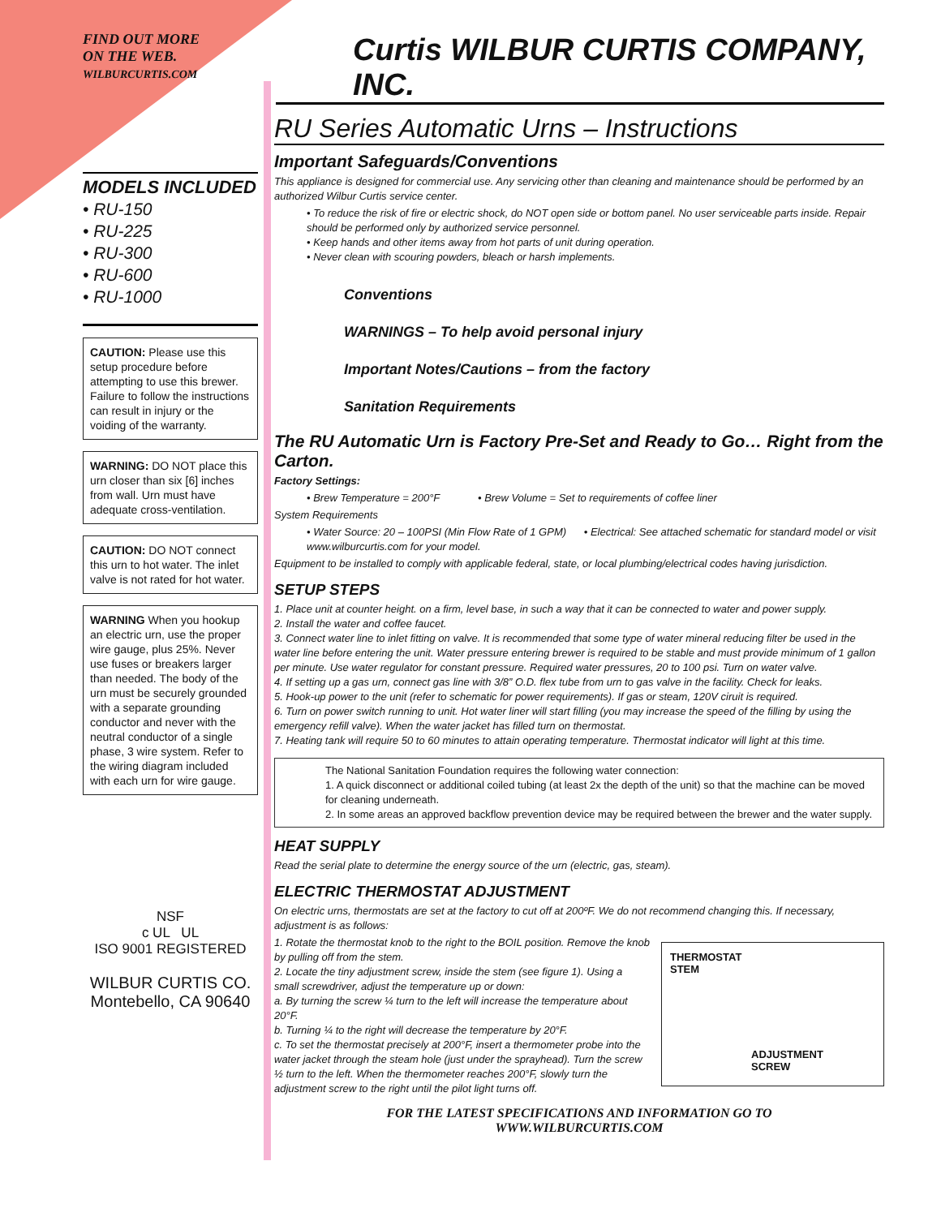FIND OUT MORE
ON THE WEB.
WILBURCURTIS.COM
MODELS INCLUDED
• RU-150
• RU-225
• RU-300
• RU-600
• RU-1000
CAUTION: Please use this setup procedure before attempting to use this brewer. Failure to follow the instructions can result in injury or the voiding of the warranty.
WARNING: DO NOT place this urn closer than six [6] inches from wall. Urn must have adequate cross-ventilation.
CAUTION: DO NOT connect this urn to hot water. The inlet valve is not rated for hot water.
WARNING When you hookup an electric urn, use the proper wire gauge, plus 25%. Never use fuses or breakers larger than needed. The body of the urn must be securely grounded with a separate grounding conductor and never with the neutral conductor of a single phase, 3 wire system. Refer to the wiring diagram included with each urn for wire gauge.
NSF
c UL UL
ISO 9001 REGISTERED
WILBUR CURTIS CO.
Montebello, CA 90640
Curtis WILBUR CURTIS COMPANY, INC.
RU Series Automatic Urns – Instructions
Important Safeguards/Conventions
This appliance is designed for commercial use. Any servicing other than cleaning and maintenance should be performed by an authorized Wilbur Curtis service center.
• To reduce the risk of fire or electric shock, do NOT open side or bottom panel. No user serviceable parts inside. Repair should be performed only by authorized service personnel.
• Keep hands and other items away from hot parts of unit during operation.
• Never clean with scouring powders, bleach or harsh implements.
Conventions
WARNINGS – To help avoid personal injury
Important Notes/Cautions – from the factory
Sanitation Requirements
The RU Automatic Urn is Factory Pre-Set and Ready to Go… Right from the Carton.
Factory Settings:
• Brew Temperature = 200°F • Brew Volume = Set to requirements of coffee liner
System Requirements
• Water Source: 20 – 100PSI (Min Flow Rate of 1 GPM) • Electrical: See attached schematic for standard model or visit www.wilburcurtis.com for your model.
Equipment to be installed to comply with applicable federal, state, or local plumbing/electrical codes having jurisdiction.
SETUP STEPS
1. Place unit at counter height. on a firm, level base, in such a way that it can be connected to water and power supply.
2. Install the water and coffee faucet.
3. Connect water line to inlet fitting on valve. It is recommended that some type of water mineral reducing filter be used in the water line before entering the unit. Water pressure entering brewer is required to be stable and must provide minimum of 1 gallon per minute. Use water regulator for constant pressure. Required water pressures, 20 to 100 psi. Turn on water valve.
4. If setting up a gas urn, connect gas line with 3/8” O.D. flex tube from urn to gas valve in the facility. Check for leaks.
5. Hook-up power to the unit (refer to schematic for power requirements). If gas or steam, 120V ciruit is required.
6. Turn on power switch running to unit. Hot water liner will start filling (you may increase the speed of the filling by using the emergency refill valve). When the water jacket has filled turn on thermostat.
7. Heating tank will require 50 to 60 minutes to attain operating temperature. Thermostat indicator will light at this time.
The National Sanitation Foundation requires the following water connection:
1. A quick disconnect or additional coiled tubing (at least 2x the depth of the unit) so that the machine can be moved for cleaning underneath.
2. In some areas an approved backflow prevention device may be required between the brewer and the water supply.
HEAT SUPPLY
Read the serial plate to determine the energy source of the urn (electric, gas, steam).
ELECTRIC THERMOSTAT ADJUSTMENT
On electric urns, thermostats are set at the factory to cut off at 200ºF. We do not recommend changing this. If necessary, adjustment is as follows:
THERMOSTAT
STEM
ADJUSTMENT
SCREW
1. Rotate the thermostat knob to the right to the BOIL position. Remove the knob by pulling off from the stem.
2. Locate the tiny adjustment screw, inside the stem (see figure 1). Using a small screwdriver, adjust the temperature up or down:
a. By turning the screw ¼ turn to the left will increase the temperature about 20°F.
b. Turning ¼ to the right will decrease the temperature by 20°F.
c. To set the thermostat precisely at 200°F, insert a thermometer probe into the water jacket through the steam hole (just under the sprayhead). Turn the screw ½ turn to the left. When the thermometer reaches 200°F, slowly turn the adjustment screw to the right until the pilot light turns off.
FOR THE LATEST SPECIFICATIONS AND INFORMATION GO TO
WWW.WILBURCURTIS.COM